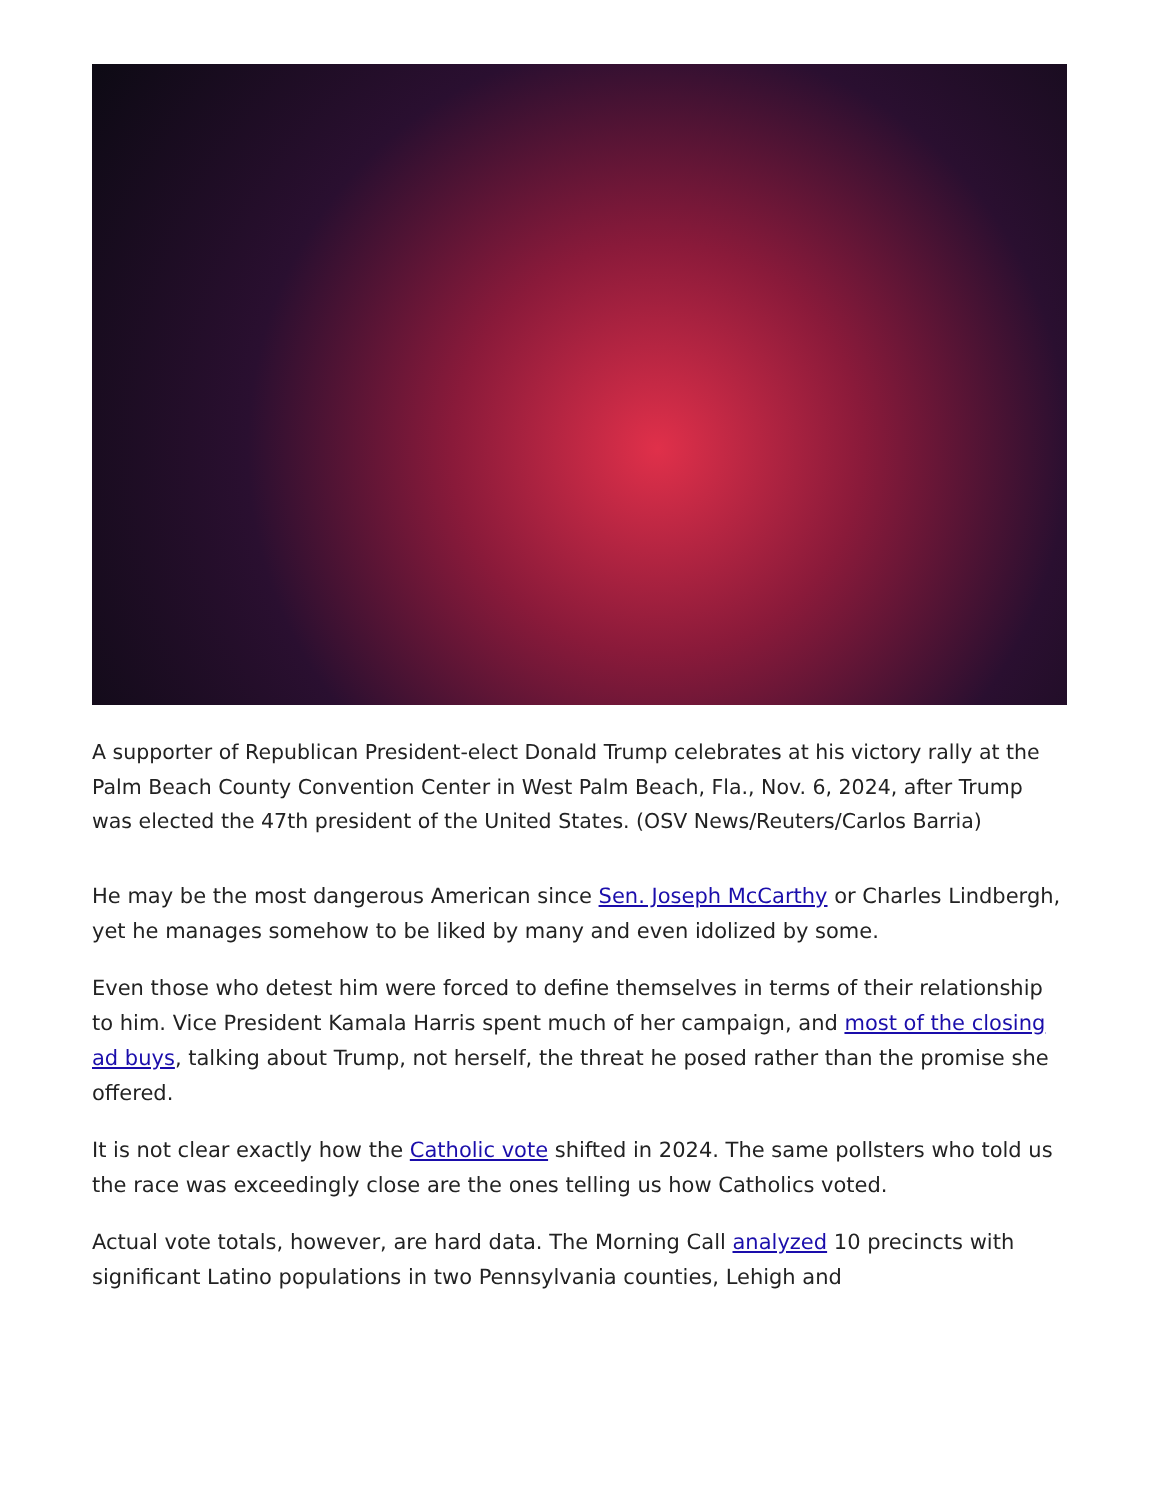A supporter of Republican President-elect Donald Trump celebrates at his victory rally at the Palm Beach County Convention Center in West Palm Beach, Fla., Nov. 6, 2024, after Trump was elected the 47th president of the United States. (OSV News/Reuters/Carlos Barria)
He may be the most dangerous American since Sen. Joseph McCarthy or Charles Lindbergh, yet he manages somehow to be liked by many and even idolized by some.
Even those who detest him were forced to define themselves in terms of their relationship to him. Vice President Kamala Harris spent much of her campaign, and most of the closing ad buys, talking about Trump, not herself, the threat he posed rather than the promise she offered.
It is not clear exactly how the Catholic vote shifted in 2024. The same pollsters who told us the race was exceedingly close are the ones telling us how Catholics voted.
Actual vote totals, however, are hard data. The Morning Call analyzed 10 precincts with significant Latino populations in two Pennsylvania counties, Lehigh and